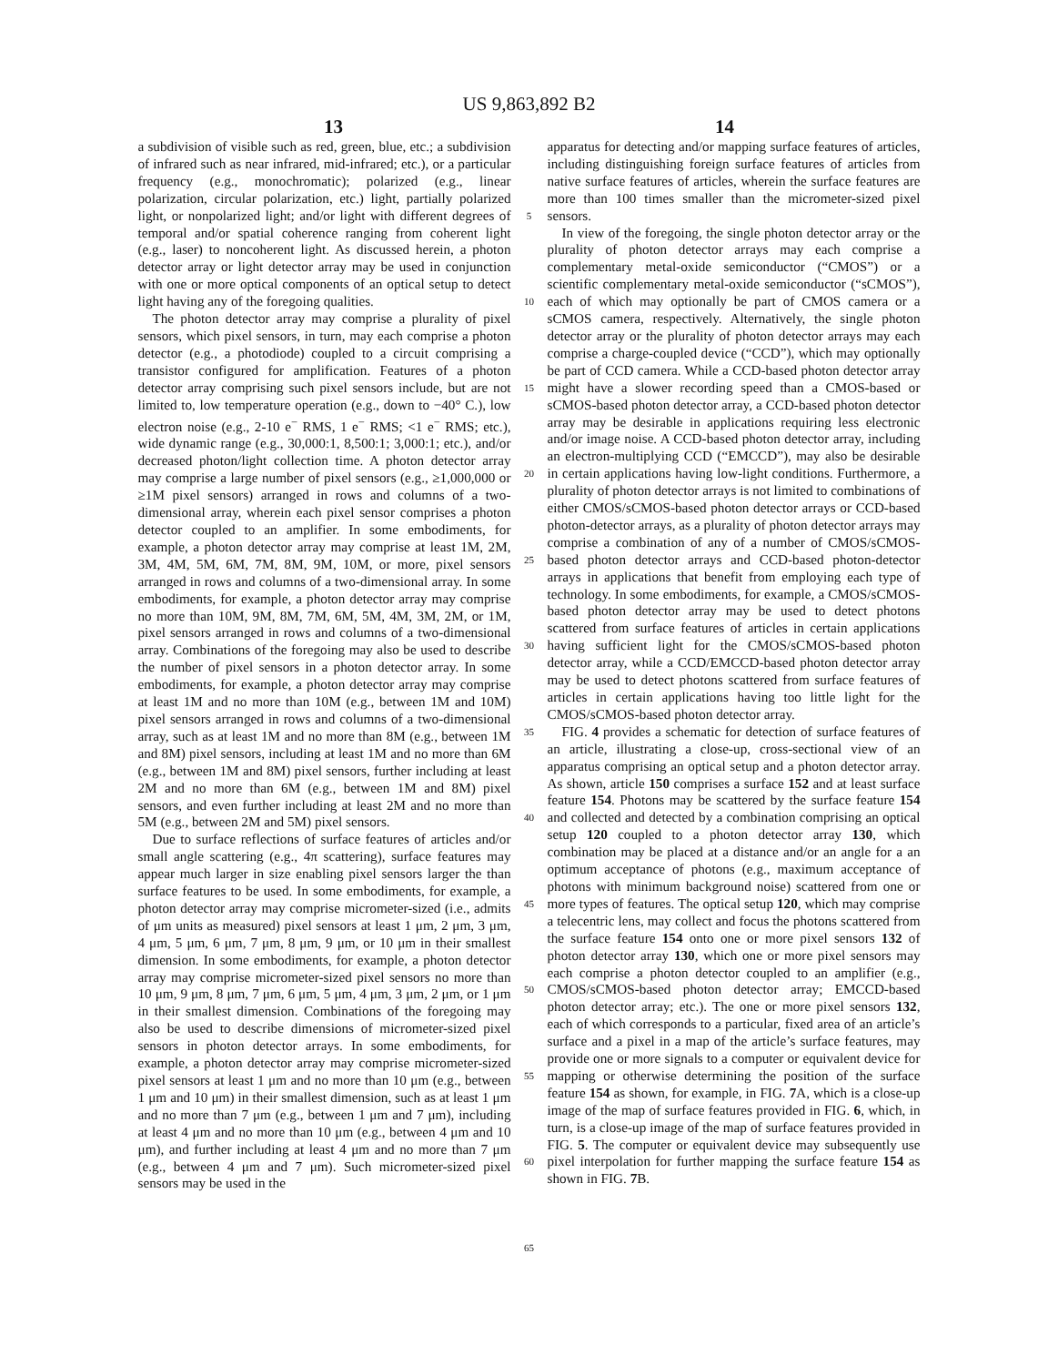US 9,863,892 B2
13 14
a subdivision of visible such as red, green, blue, etc.; a subdivision of infrared such as near infrared, mid-infrared; etc.), or a particular frequency (e.g., monochromatic); polarized (e.g., linear polarization, circular polarization, etc.) light, partially polarized light, or nonpolarized light; and/or light with different degrees of temporal and/or spatial coherence ranging from coherent light (e.g., laser) to noncoherent light. As discussed herein, a photon detector array or light detector array may be used in conjunction with one or more optical components of an optical setup to detect light having any of the foregoing qualities.
The photon detector array may comprise a plurality of pixel sensors, which pixel sensors, in turn, may each comprise a photon detector (e.g., a photodiode) coupled to a circuit comprising a transistor configured for amplification. Features of a photon detector array comprising such pixel sensors include, but are not limited to, low temperature operation (e.g., down to −40° C.), low electron noise (e.g., 2-10 e<sup>−</sup> RMS, 1 e<sup>−</sup> RMS; <1 e<sup>−</sup> RMS; etc.), wide dynamic range (e.g., 30,000:1, 8,500:1; 3,000:1; etc.), and/or decreased photon/light collection time. A photon detector array may comprise a large number of pixel sensors (e.g., ≥1,000,000 or ≥1M pixel sensors) arranged in rows and columns of a two-dimensional array, wherein each pixel sensor comprises a photon detector coupled to an amplifier. In some embodiments, for example, a photon detector array may comprise at least 1M, 2M, 3M, 4M, 5M, 6M, 7M, 8M, 9M, 10M, or more, pixel sensors arranged in rows and columns of a two-dimensional array. In some embodiments, for example, a photon detector array may comprise no more than 10M, 9M, 8M, 7M, 6M, 5M, 4M, 3M, 2M, or 1M, pixel sensors arranged in rows and columns of a two-dimensional array. Combinations of the foregoing may also be used to describe the number of pixel sensors in a photon detector array. In some embodiments, for example, a photon detector array may comprise at least 1M and no more than 10M (e.g., between 1M and 10M) pixel sensors arranged in rows and columns of a two-dimensional array, such as at least 1M and no more than 8M (e.g., between 1M and 8M) pixel sensors, including at least 1M and no more than 6M (e.g., between 1M and 8M) pixel sensors, further including at least 2M and no more than 6M (e.g., between 1M and 8M) pixel sensors, and even further including at least 2M and no more than 5M (e.g., between 2M and 5M) pixel sensors.
Due to surface reflections of surface features of articles and/or small angle scattering (e.g., 4π scattering), surface features may appear much larger in size enabling pixel sensors larger the than surface features to be used. In some embodiments, for example, a photon detector array may comprise micrometer-sized (i.e., admits of μm units as measured) pixel sensors at least 1 μm, 2 μm, 3 μm, 4 μm, 5 μm, 6 μm, 7 μm, 8 μm, 9 μm, or 10 μm in their smallest dimension. In some embodiments, for example, a photon detector array may comprise micrometer-sized pixel sensors no more than 10 μm, 9 μm, 8 μm, 7 μm, 6 μm, 5 μm, 4 μm, 3 μm, 2 μm, or 1 μm in their smallest dimension. Combinations of the foregoing may also be used to describe dimensions of micrometer-sized pixel sensors in photon detector arrays. In some embodiments, for example, a photon detector array may comprise micrometer-sized pixel sensors at least 1 μm and no more than 10 μm (e.g., between 1 μm and 10 μm) in their smallest dimension, such as at least 1 μm and no more than 7 μm (e.g., between 1 μm and 7 μm), including at least 4 μm and no more than 10 μm (e.g., between 4 μm and 10 μm), and further including at least 4 μm and no more than 7 μm (e.g., between 4 μm and 7 μm). Such micrometer-sized pixel sensors may be used in the
5
10
15
20
25
30
35
40
45
50
55
60
65
apparatus for detecting and/or mapping surface features of articles, including distinguishing foreign surface features of articles from native surface features of articles, wherein the surface features are more than 100 times smaller than the micrometer-sized pixel sensors.
In view of the foregoing, the single photon detector array or the plurality of photon detector arrays may each comprise a complementary metal-oxide semiconductor (“CMOS”) or a scientific complementary metal-oxide semiconductor (“sCMOS”), each of which may optionally be part of CMOS camera or a sCMOS camera, respectively. Alternatively, the single photon detector array or the plurality of photon detector arrays may each comprise a charge-coupled device (“CCD”), which may optionally be part of CCD camera. While a CCD-based photon detector array might have a slower recording speed than a CMOS-based or sCMOS-based photon detector array, a CCD-based photon detector array may be desirable in applications requiring less electronic and/or image noise. A CCD-based photon detector array, including an electron-multiplying CCD (“EMCCD”), may also be desirable in certain applications having low-light conditions. Furthermore, a plurality of photon detector arrays is not limited to combinations of either CMOS/sCMOS-based photon detector arrays or CCD-based photon-detector arrays, as a plurality of photon detector arrays may comprise a combination of any of a number of CMOS/sCMOS-based photon detector arrays and CCD-based photon-detector arrays in applications that benefit from employing each type of technology. In some embodiments, for example, a CMOS/sCMOS-based photon detector array may be used to detect photons scattered from surface features of articles in certain applications having sufficient light for the CMOS/sCMOS-based photon detector array, while a CCD/EMCCD-based photon detector array may be used to detect photons scattered from surface features of articles in certain applications having too little light for the CMOS/sCMOS-based photon detector array.
FIG. 4 provides a schematic for detection of surface features of an article, illustrating a close-up, cross-sectional view of an apparatus comprising an optical setup and a photon detector array. As shown, article 150 comprises a surface 152 and at least surface feature 154. Photons may be scattered by the surface feature 154 and collected and detected by a combination comprising an optical setup 120 coupled to a photon detector array 130, which combination may be placed at a distance and/or an angle for a an optimum acceptance of photons (e.g., maximum acceptance of photons with minimum background noise) scattered from one or more types of features. The optical setup 120, which may comprise a telecentric lens, may collect and focus the photons scattered from the surface feature 154 onto one or more pixel sensors 132 of photon detector array 130, which one or more pixel sensors may each comprise a photon detector coupled to an amplifier (e.g., CMOS/sCMOS-based photon detector array; EMCCD-based photon detector array; etc.). The one or more pixel sensors 132, each of which corresponds to a particular, fixed area of an article’s surface and a pixel in a map of the article’s surface features, may provide one or more signals to a computer or equivalent device for mapping or otherwise determining the position of the surface feature 154 as shown, for example, in FIG. 7 A, which is a close-up image of the map of surface features provided in FIG. 6, which, in turn, is a close-up image of the map of surface features provided in FIG. 5. The computer or equivalent device may subsequently use pixel interpolation for further mapping the surface feature 154 as shown in FIG. 7 B.